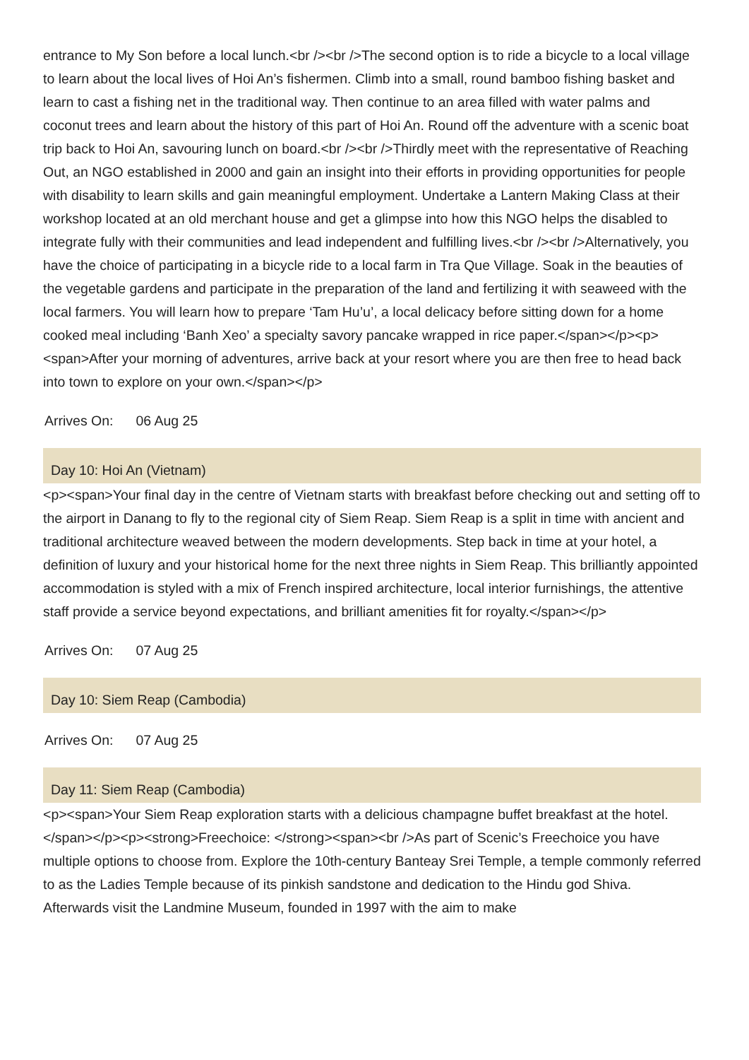entrance to My Son before a local lunch.<br /><br />The second option is to ride a bicycle to a local village to learn about the local lives of Hoi An’s fishermen. Climb into a small, round bamboo fishing basket and learn to cast a fishing net in the traditional way. Then continue to an area filled with water palms and coconut trees and learn about the history of this part of Hoi An. Round off the adventure with a scenic boat trip back to Hoi An, savouring lunch on board.<br /><br />Thirdly meet with the representative of Reaching Out, an NGO established in 2000 and gain an insight into their efforts in providing opportunities for people with disability to learn skills and gain meaningful employment. Undertake a Lantern Making Class at their workshop located at an old merchant house and get a glimpse into how this NGO helps the disabled to integrate fully with their communities and lead independent and fulfilling lives.<br /><br />Alternatively, you have the choice of participating in a bicycle ride to a local farm in Tra Que Village. Soak in the beauties of the vegetable gardens and participate in the preparation of the land and fertilizing it with seaweed with the local farmers. You will learn how to prepare ‘Tam Hu’u’, a local delicacy before sitting down for a home cooked meal including ‘Banh Xeo’ a specialty savory pancake wrapped in rice paper.</span></p><p><span>After your morning of adventures, arrive back at your resort where you are then free to head back into town to explore on your own.</span></p>
Arrives On: 06 Aug 25
Day 10: Hoi An (Vietnam)
<p><span>Your final day in the centre of Vietnam starts with breakfast before checking out and setting off to the airport in Danang to fly to the regional city of Siem Reap. Siem Reap is a split in time with ancient and traditional architecture weaved between the modern developments. Step back in time at your hotel, a definition of luxury and your historical home for the next three nights in Siem Reap. This brilliantly appointed accommodation is styled with a mix of French inspired architecture, local interior furnishings, the attentive staff provide a service beyond expectations, and brilliant amenities fit for royalty.</span></p>
Arrives On: 07 Aug 25
Day 10: Siem Reap (Cambodia)
Arrives On: 07 Aug 25
Day 11: Siem Reap (Cambodia)
<p><span>Your Siem Reap exploration starts with a delicious champagne buffet breakfast at the hotel.</span></p><p><strong>Freechoice: </strong><span><br />As part of Scenic’s Freechoice you have multiple options to choose from. Explore the 10th-century Banteay Srei Temple, a temple commonly referred to as the Ladies Temple because of its pinkish sandstone and dedication to the Hindu god Shiva. Afterwards visit the Landmine Museum, founded in 1997 with the aim to make